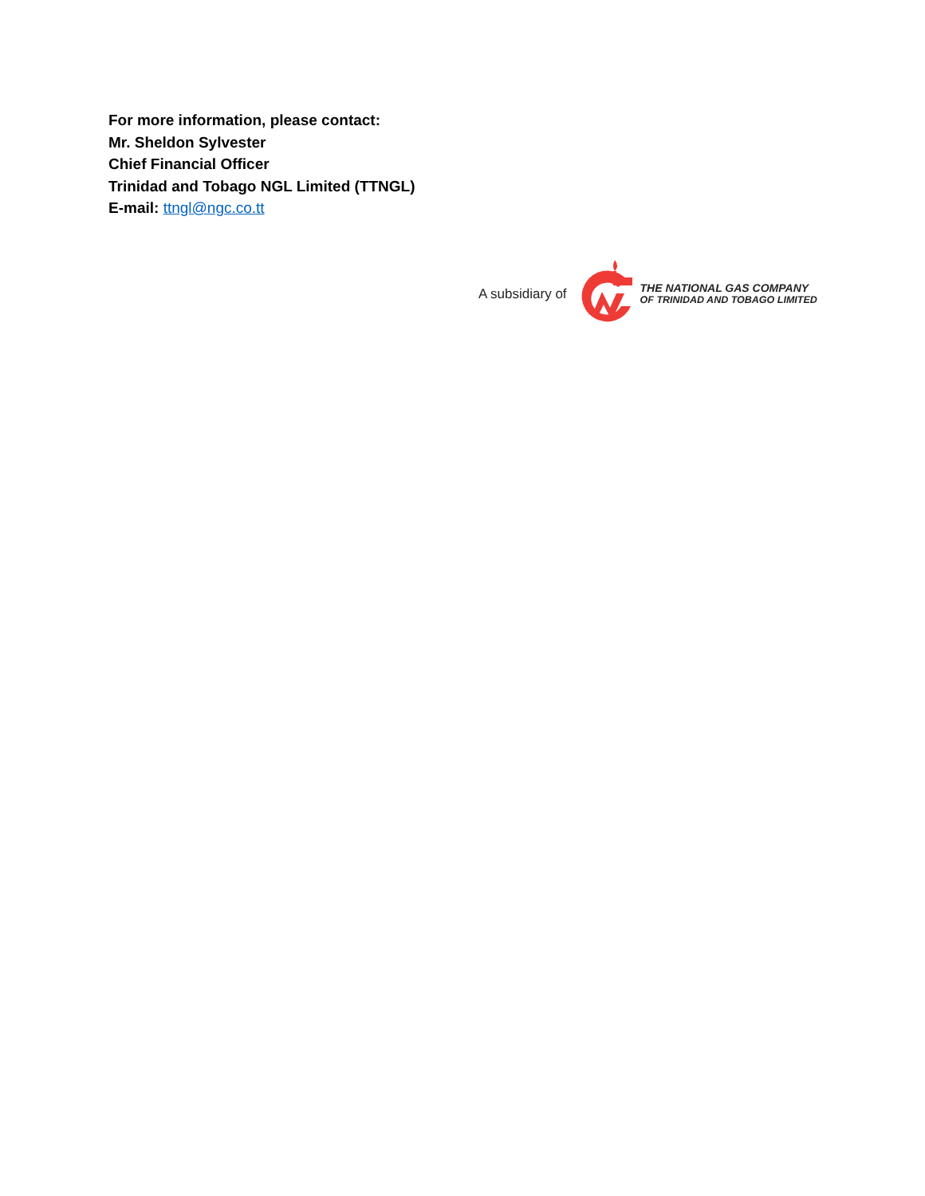For more information, please contact:
Mr. Sheldon Sylvester
Chief Financial Officer
Trinidad and Tobago NGL Limited (TTNGL)
E-mail: ttngl@ngc.co.tt
A subsidiary of
THE NATIONAL GAS COMPANY
OF TRINIDAD AND TOBAGO LIMITED